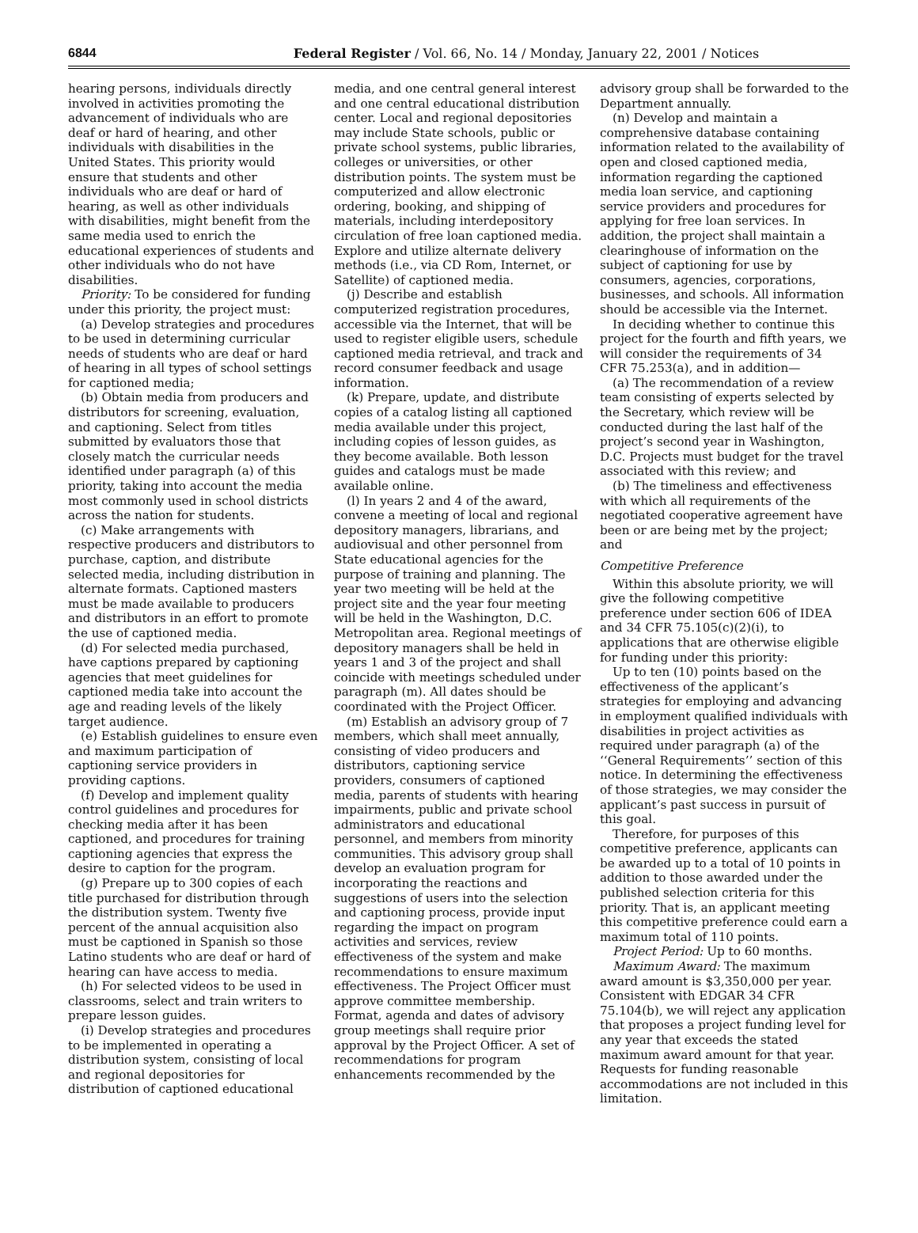6844 Federal Register / Vol. 66, No. 14 / Monday, January 22, 2001 / Notices
hearing persons, individuals directly involved in activities promoting the advancement of individuals who are deaf or hard of hearing, and other individuals with disabilities in the United States. This priority would ensure that students and other individuals who are deaf or hard of hearing, as well as other individuals with disabilities, might benefit from the same media used to enrich the educational experiences of students and other individuals who do not have disabilities.
Priority: To be considered for funding under this priority, the project must:
(a) Develop strategies and procedures to be used in determining curricular needs of students who are deaf or hard of hearing in all types of school settings for captioned media;
(b) Obtain media from producers and distributors for screening, evaluation, and captioning. Select from titles submitted by evaluators those that closely match the curricular needs identified under paragraph (a) of this priority, taking into account the media most commonly used in school districts across the nation for students.
(c) Make arrangements with respective producers and distributors to purchase, caption, and distribute selected media, including distribution in alternate formats. Captioned masters must be made available to producers and distributors in an effort to promote the use of captioned media.
(d) For selected media purchased, have captions prepared by captioning agencies that meet guidelines for captioned media take into account the age and reading levels of the likely target audience.
(e) Establish guidelines to ensure even and maximum participation of captioning service providers in providing captions.
(f) Develop and implement quality control guidelines and procedures for checking media after it has been captioned, and procedures for training captioning agencies that express the desire to caption for the program.
(g) Prepare up to 300 copies of each title purchased for distribution through the distribution system. Twenty five percent of the annual acquisition also must be captioned in Spanish so those Latino students who are deaf or hard of hearing can have access to media.
(h) For selected videos to be used in classrooms, select and train writers to prepare lesson guides.
(i) Develop strategies and procedures to be implemented in operating a distribution system, consisting of local and regional depositories for distribution of captioned educational
media, and one central general interest and one central educational distribution center. Local and regional depositories may include State schools, public or private school systems, public libraries, colleges or universities, or other distribution points. The system must be computerized and allow electronic ordering, booking, and shipping of materials, including interdepository circulation of free loan captioned media. Explore and utilize alternate delivery methods (i.e., via CD Rom, Internet, or Satellite) of captioned media.
(j) Describe and establish computerized registration procedures, accessible via the Internet, that will be used to register eligible users, schedule captioned media retrieval, and track and record consumer feedback and usage information.
(k) Prepare, update, and distribute copies of a catalog listing all captioned media available under this project, including copies of lesson guides, as they become available. Both lesson guides and catalogs must be made available online.
(l) In years 2 and 4 of the award, convene a meeting of local and regional depository managers, librarians, and audiovisual and other personnel from State educational agencies for the purpose of training and planning. The year two meeting will be held at the project site and the year four meeting will be held in the Washington, D.C. Metropolitan area. Regional meetings of depository managers shall be held in years 1 and 3 of the project and shall coincide with meetings scheduled under paragraph (m). All dates should be coordinated with the Project Officer.
(m) Establish an advisory group of 7 members, which shall meet annually, consisting of video producers and distributors, captioning service providers, consumers of captioned media, parents of students with hearing impairments, public and private school administrators and educational personnel, and members from minority communities. This advisory group shall develop an evaluation program for incorporating the reactions and suggestions of users into the selection and captioning process, provide input regarding the impact on program activities and services, review effectiveness of the system and make recommendations to ensure maximum effectiveness. The Project Officer must approve committee membership. Format, agenda and dates of advisory group meetings shall require prior approval by the Project Officer. A set of recommendations for program enhancements recommended by the
advisory group shall be forwarded to the Department annually.
(n) Develop and maintain a comprehensive database containing information related to the availability of open and closed captioned media, information regarding the captioned media loan service, and captioning service providers and procedures for applying for free loan services. In addition, the project shall maintain a clearinghouse of information on the subject of captioning for use by consumers, agencies, corporations, businesses, and schools. All information should be accessible via the Internet.
In deciding whether to continue this project for the fourth and fifth years, we will consider the requirements of 34 CFR 75.253(a), and in addition—
(a) The recommendation of a review team consisting of experts selected by the Secretary, which review will be conducted during the last half of the project’s second year in Washington, D.C. Projects must budget for the travel associated with this review; and
(b) The timeliness and effectiveness with which all requirements of the negotiated cooperative agreement have been or are being met by the project; and
Competitive Preference
Within this absolute priority, we will give the following competitive preference under section 606 of IDEA and 34 CFR 75.105(c)(2)(i), to applications that are otherwise eligible for funding under this priority:
Up to ten (10) points based on the effectiveness of the applicant’s strategies for employing and advancing in employment qualified individuals with disabilities in project activities as required under paragraph (a) of the ‘‘General Requirements’’ section of this notice. In determining the effectiveness of those strategies, we may consider the applicant’s past success in pursuit of this goal.
Therefore, for purposes of this competitive preference, applicants can be awarded up to a total of 10 points in addition to those awarded under the published selection criteria for this priority. That is, an applicant meeting this competitive preference could earn a maximum total of 110 points.
Project Period: Up to 60 months.
Maximum Award: The maximum award amount is $3,350,000 per year. Consistent with EDGAR 34 CFR 75.104(b), we will reject any application that proposes a project funding level for any year that exceeds the stated maximum award amount for that year. Requests for funding reasonable accommodations are not included in this limitation.